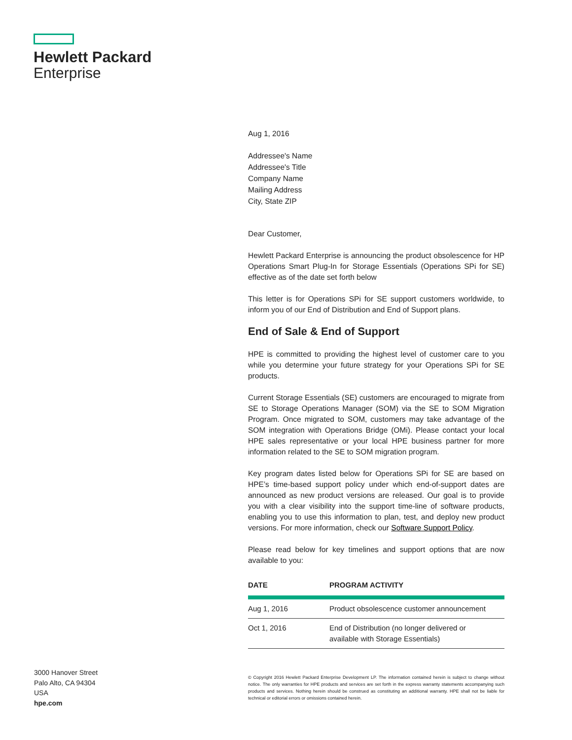Hewlett Packard
Enterprise
Aug 1, 2016
Addressee's Name
Addressee's Title
Company Name
Mailing Address
City, State ZIP
Dear Customer,
Hewlett Packard Enterprise is announcing the product obsolescence for HP Operations Smart Plug-In for Storage Essentials (Operations SPi for SE) effective as of the date set forth below
This letter is for Operations SPi for SE support customers worldwide, to inform you of our End of Distribution and End of Support plans.
End of Sale & End of Support
HPE is committed to providing the highest level of customer care to you while you determine your future strategy for your Operations SPi for SE products.
Current Storage Essentials (SE) customers are encouraged to migrate from SE to Storage Operations Manager (SOM) via the SE to SOM Migration Program. Once migrated to SOM, customers may take advantage of the SOM integration with Operations Bridge (OMi). Please contact your local HPE sales representative or your local HPE business partner for more information related to the SE to SOM migration program.
Key program dates listed below for Operations SPi for SE are based on HPE’s time-based support policy under which end-of-support dates are announced as new product versions are released. Our goal is to provide you with a clear visibility into the support time-line of software products, enabling you to use this information to plan, test, and deploy new product versions. For more information, check our Software Support Policy.
Please read below for key timelines and support options that are now available to you:
| DATE | PROGRAM ACTIVITY |
| --- | --- |
| Aug 1, 2016 | Product obsolescence customer announcement |
| Oct 1, 2016 | End of Distribution (no longer delivered or available with Storage Essentials) |
3000 Hanover Street
Palo Alto, CA 94304
USA
hpe.com
© Copyright 2016 Hewlett Packard Enterprise Development LP. The information contained herein is subject to change without notice. The only warranties for HPE products and services are set forth in the express warranty statements accompanying such products and services. Nothing herein should be construed as constituting an additional warranty. HPE shall not be liable for technical or editorial errors or omissions contained herein.